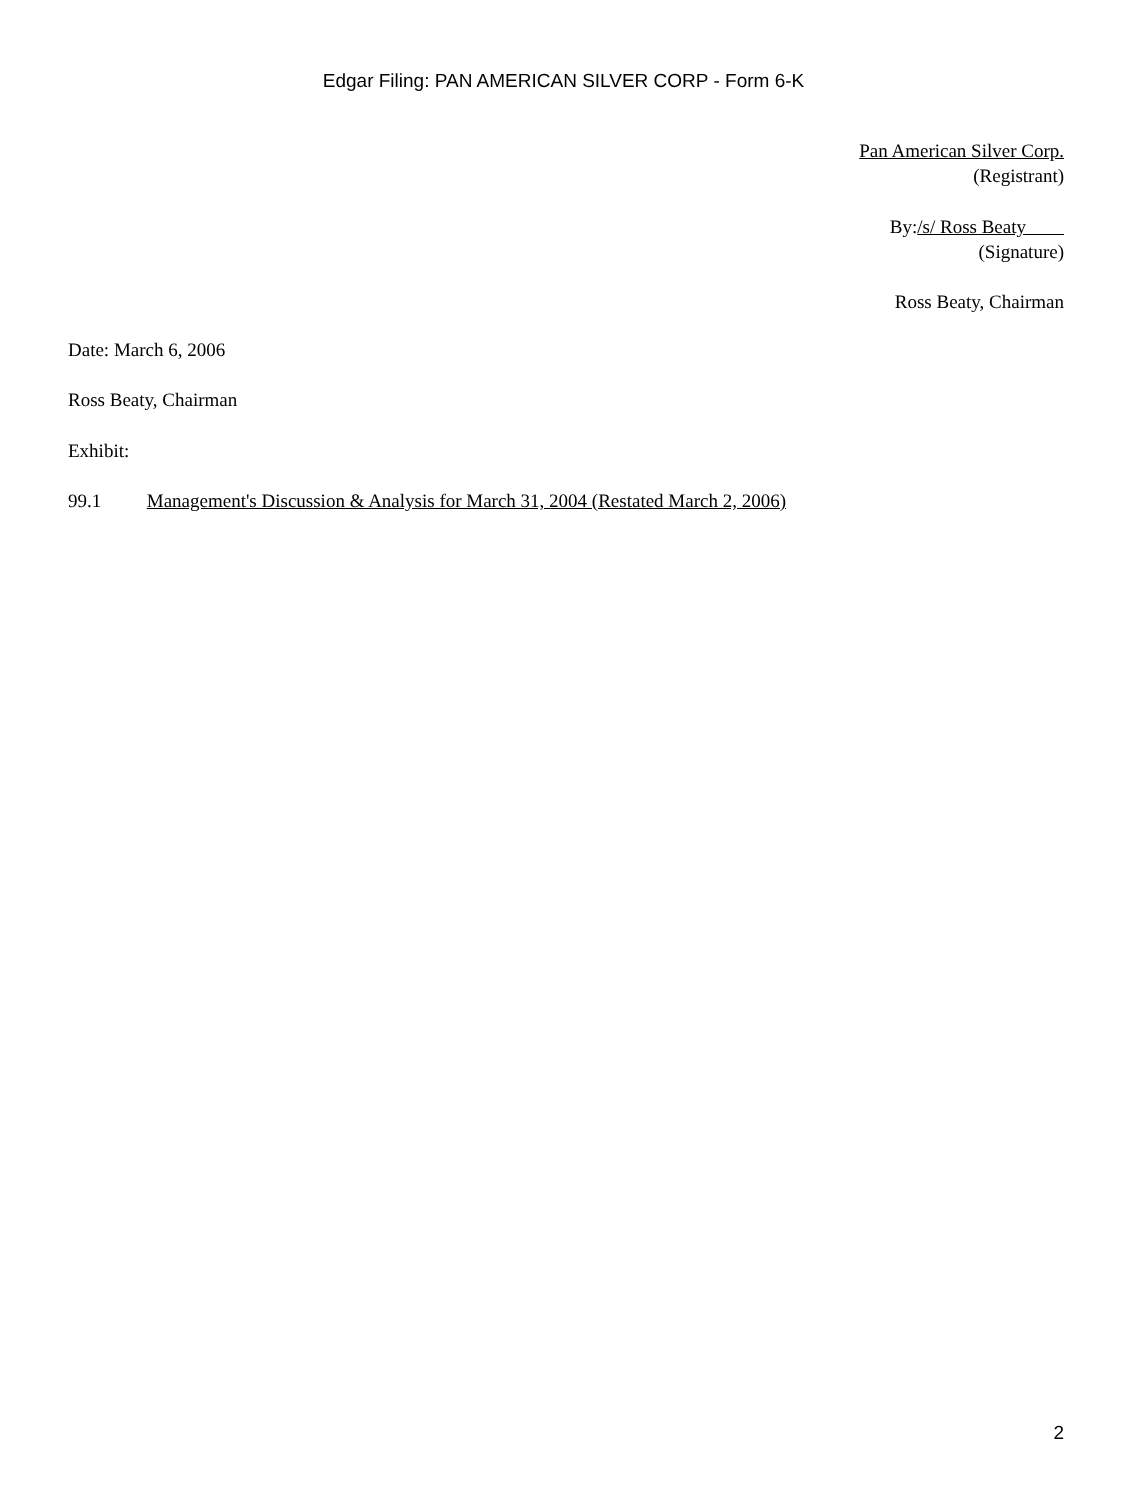Edgar Filing: PAN AMERICAN SILVER CORP - Form 6-K
Pan American Silver Corp.
(Registrant)
By:/s/ Ross Beaty
(Signature)
Ross Beaty, Chairman
Date: March 6, 2006
Ross Beaty, Chairman
Exhibit:
99.1 Management's Discussion & Analysis for March 31, 2004 (Restated March 2, 2006)
2